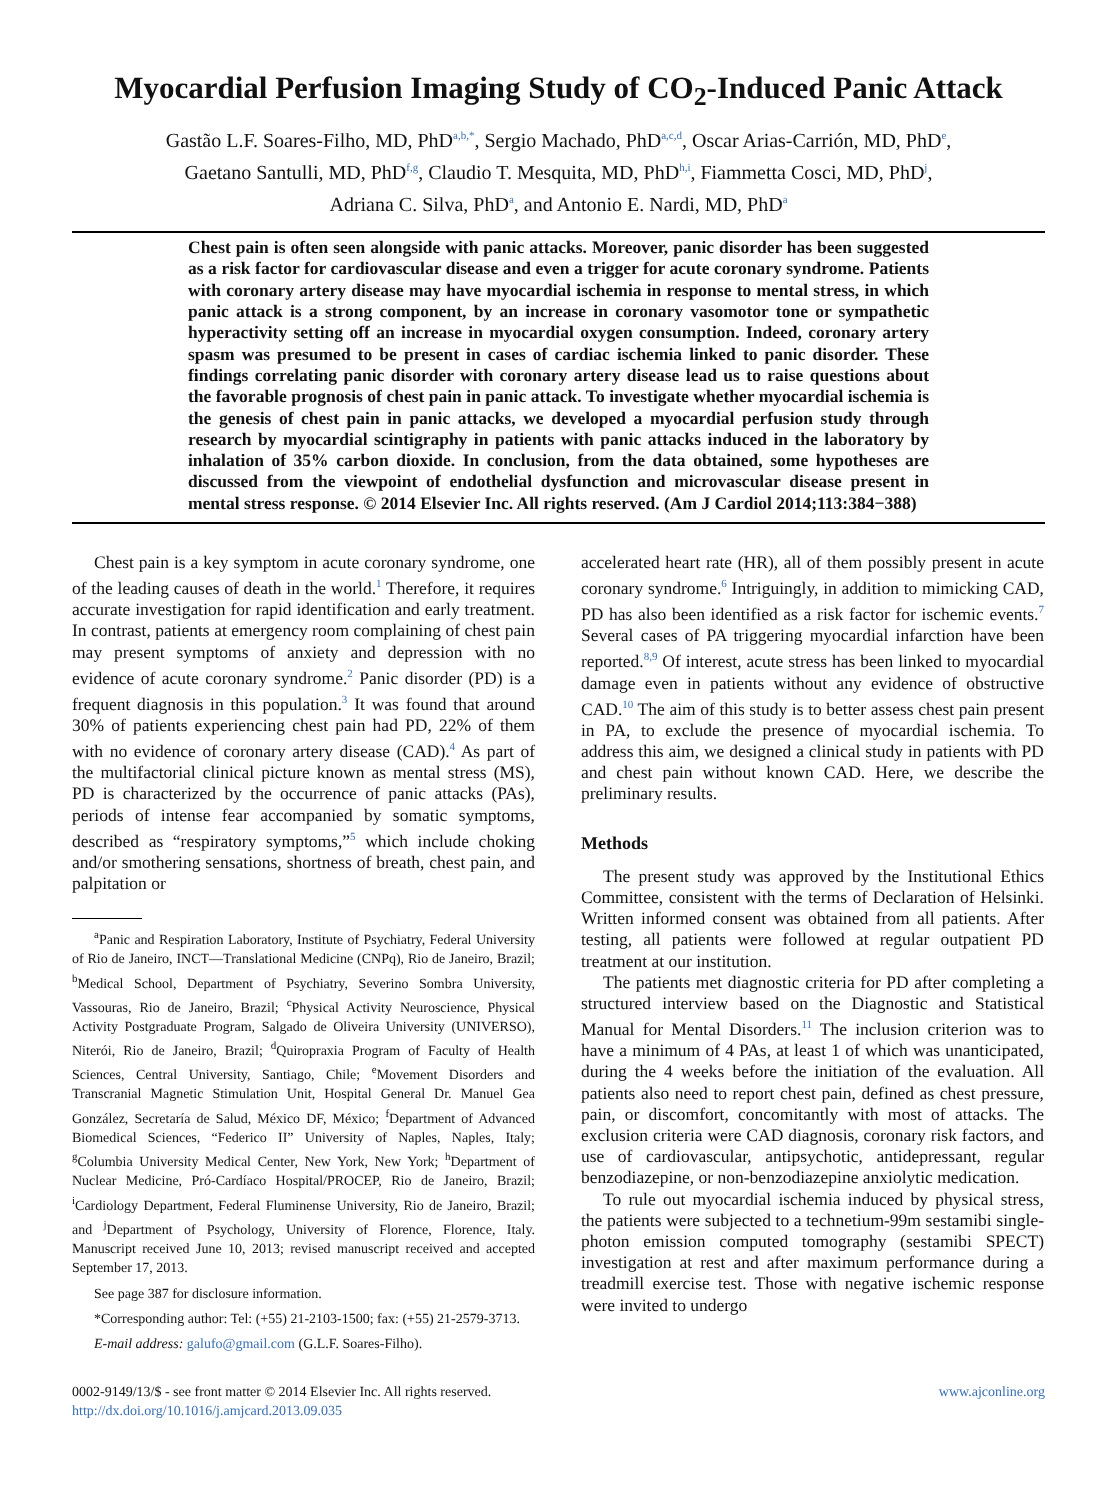Myocardial Perfusion Imaging Study of CO<sub>2</sub>-Induced Panic Attack
Gastão L.F. Soares-Filho, MD, PhD<sup>a,b,*</sup>, Sergio Machado, PhD<sup>a,c,d</sup>, Oscar Arias-Carrión, MD, PhD<sup>e</sup>,
Gaetano Santulli, MD, PhD<sup>f,g</sup>, Claudio T. Mesquita, MD, PhD<sup>h,i</sup>, Fiammetta Cosci, MD, PhD<sup>j</sup>,
Adriana C. Silva, PhD<sup>a</sup>, and Antonio E. Nardi, MD, PhD<sup>a</sup>
Chest pain is often seen alongside with panic attacks. Moreover, panic disorder has been suggested as a risk factor for cardiovascular disease and even a trigger for acute coronary syndrome. Patients with coronary artery disease may have myocardial ischemia in response to mental stress, in which panic attack is a strong component, by an increase in coronary vasomotor tone or sympathetic hyperactivity setting off an increase in myocardial oxygen consumption. Indeed, coronary artery spasm was presumed to be present in cases of cardiac ischemia linked to panic disorder. These findings correlating panic disorder with coronary artery disease lead us to raise questions about the favorable prognosis of chest pain in panic attack. To investigate whether myocardial ischemia is the genesis of chest pain in panic attacks, we developed a myocardial perfusion study through research by myocardial scintigraphy in patients with panic attacks induced in the laboratory by inhalation of 35% carbon dioxide. In conclusion, from the data obtained, some hypotheses are discussed from the viewpoint of endothelial dysfunction and microvascular disease present in mental stress response. © 2014 Elsevier Inc. All rights reserved. (Am J Cardiol 2014;113:384−388)
Chest pain is a key symptom in acute coronary syndrome, one of the leading causes of death in the world.<sup>1</sup> Therefore, it requires accurate investigation for rapid identification and early treatment. In contrast, patients at emergency room complaining of chest pain may present symptoms of anxiety and depression with no evidence of acute coronary syndrome.<sup>2</sup> Panic disorder (PD) is a frequent diagnosis in this population.<sup>3</sup> It was found that around 30% of patients experiencing chest pain had PD, 22% of them with no evidence of coronary artery disease (CAD).<sup>4</sup> As part of the multifactorial clinical picture known as mental stress (MS), PD is characterized by the occurrence of panic attacks (PAs), periods of intense fear accompanied by somatic symptoms, described as “respiratory symptoms,”<sup>5</sup> which include choking and/or smothering sensations, shortness of breath, chest pain, and palpitation or
<sup>a</sup> Panic and Respiration Laboratory, Institute of Psychiatry, Federal University of Rio de Janeiro, INCT—Translational Medicine (CNPq), Rio de Janeiro, Brazil; <sup>b</sup>Medical School, Department of Psychiatry, Severino Sombra University, Vassouras, Rio de Janeiro, Brazil; <sup>c</sup>Physical Activity Neuroscience, Physical Activity Postgraduate Program, Salgado de Oliveira University (UNIVERSO), Niterói, Rio de Janeiro, Brazil; <sup>d</sup>Quiropraxia Program of Faculty of Health Sciences, Central University, Santiago, Chile; <sup>e</sup>Movement Disorders and Transcranial Magnetic Stimulation Unit, Hospital General Dr. Manuel Gea González, Secretaría de Salud, México DF, México; <sup>f</sup>Department of Advanced Biomedical Sciences, “Federico II” University of Naples, Naples, Italy; <sup>g</sup>Columbia University Medical Center, New York, New York; <sup>h</sup>Department of Nuclear Medicine, Pró-Cardíaco Hospital/PROCEP, Rio de Janeiro, Brazil; <sup>i</sup>Cardiology Department, Federal Fluminense University, Rio de Janeiro, Brazil; and <sup>j</sup>Department of Psychology, University of Florence, Florence, Italy. Manuscript received June 10, 2013; revised manuscript received and accepted September 17, 2013.
See page 387 for disclosure information.
*Corresponding author: Tel: (+55) 21-2103-1500; fax: (+55) 21-2579-3713.
E-mail address: galufo@gmail.com (G.L.F. Soares-Filho).
accelerated heart rate (HR), all of them possibly present in acute coronary syndrome.<sup>6</sup> Intriguingly, in addition to mimicking CAD, PD has also been identified as a risk factor for ischemic events.<sup>7</sup> Several cases of PA triggering myocardial infarction have been reported.<sup>8,9</sup> Of interest, acute stress has been linked to myocardial damage even in patients without any evidence of obstructive CAD.<sup>10</sup> The aim of this study is to better assess chest pain present in PA, to exclude the presence of myocardial ischemia. To address this aim, we designed a clinical study in patients with PD and chest pain without known CAD. Here, we describe the preliminary results.
Methods
The present study was approved by the Institutional Ethics Committee, consistent with the terms of Declaration of Helsinki. Written informed consent was obtained from all patients. After testing, all patients were followed at regular outpatient PD treatment at our institution.
The patients met diagnostic criteria for PD after completing a structured interview based on the Diagnostic and Statistical Manual for Mental Disorders.<sup>11</sup> The inclusion criterion was to have a minimum of 4 PAs, at least 1 of which was unanticipated, during the 4 weeks before the initiation of the evaluation. All patients also need to report chest pain, defined as chest pressure, pain, or discomfort, concomitantly with most of attacks. The exclusion criteria were CAD diagnosis, coronary risk factors, and use of cardiovascular, antipsychotic, antidepressant, regular benzodiazepine, or non-benzodiazepine anxiolytic medication.
To rule out myocardial ischemia induced by physical stress, the patients were subjected to a technetium-99m sestamibi single-photon emission computed tomography (sestamibi SPECT) investigation at rest and after maximum performance during a treadmill exercise test. Those with negative ischemic response were invited to undergo
0002-9149/13/$ - see front matter © 2014 Elsevier Inc. All rights reserved.
http://dx.doi.org/10.1016/j.amjcard.2013.09.035
www.ajconline.org